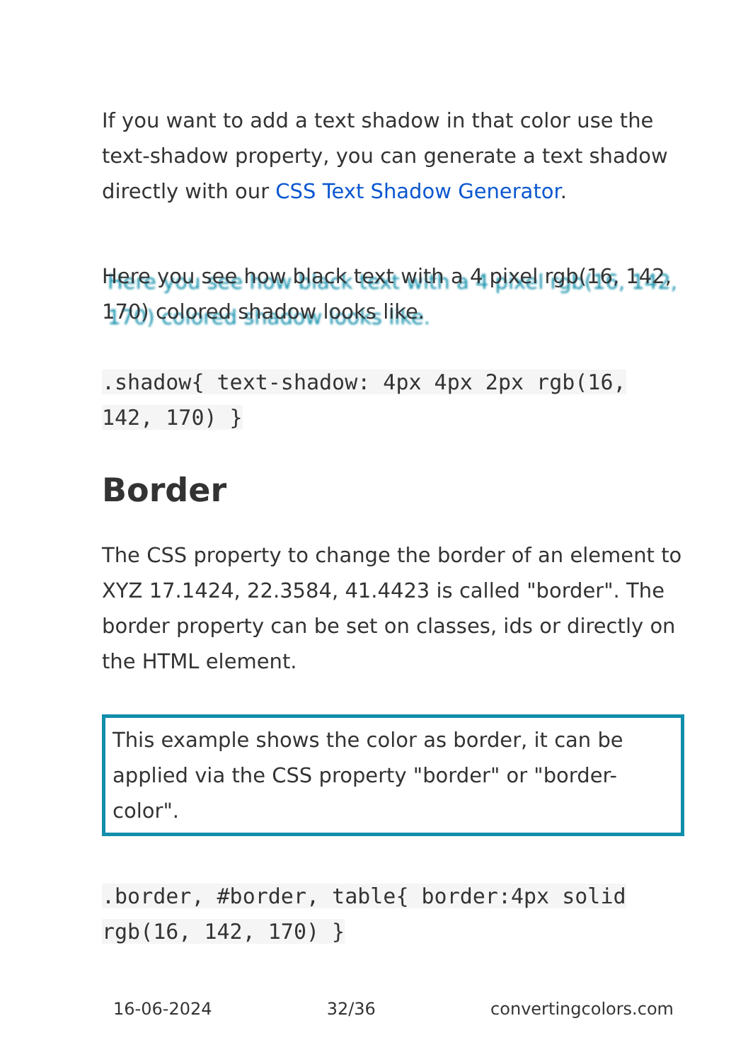If you want to add a text shadow in that color use the text-shadow property, you can generate a text shadow directly with our CSS Text Shadow Generator.
Here you see how black text with a 4 pixel rgb(16, 142, 170) colored shadow looks like.
.shadow{ text-shadow: 4px 4px 2px rgb(16, 142, 170) }
Border
The CSS property to change the border of an element to XYZ 17.1424, 22.3584, 41.4423 is called "border". The border property can be set on classes, ids or directly on the HTML element.
This example shows the color as border, it can be applied via the CSS property "border" or "border-color".
.border, #border, table{ border:4px solid rgb(16, 142, 170) }
16-06-2024 32/36 convertingcolors.com